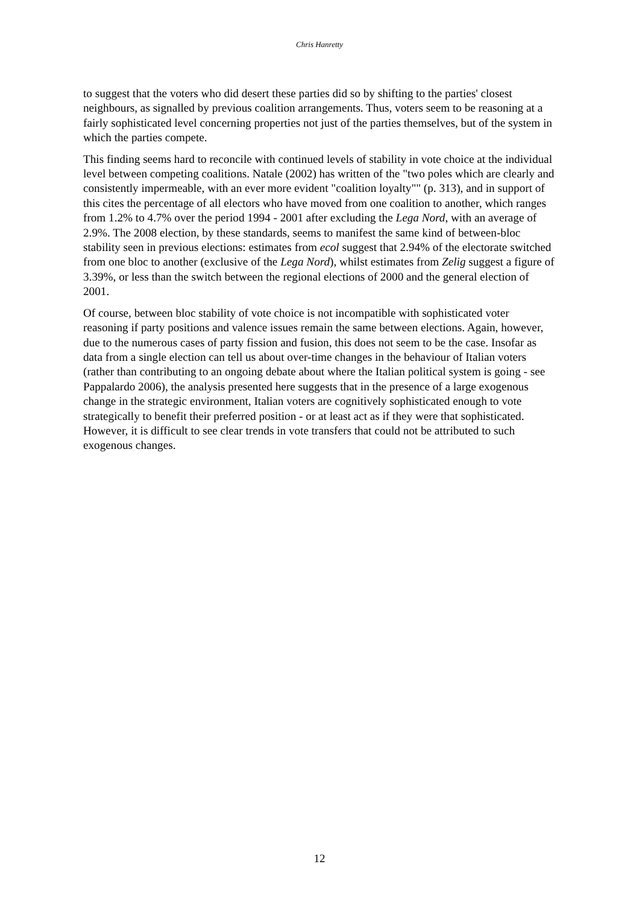Chris Hanretty
to suggest that the voters who did desert these parties did so by shifting to the parties' closest neighbours, as signalled by previous coalition arrangements. Thus, voters seem to be reasoning at a fairly sophisticated level concerning properties not just of the parties themselves, but of the system in which the parties compete.
This finding seems hard to reconcile with continued levels of stability in vote choice at the individual level between competing coalitions. Natale (2002) has written of the "two poles which are clearly and consistently impermeable, with an ever more evident "coalition loyalty"" (p. 313), and in support of this cites the percentage of all electors who have moved from one coalition to another, which ranges from 1.2% to 4.7% over the period 1994 - 2001 after excluding the Lega Nord, with an average of 2.9%. The 2008 election, by these standards, seems to manifest the same kind of between-bloc stability seen in previous elections: estimates from ecol suggest that 2.94% of the electorate switched from one bloc to another (exclusive of the Lega Nord), whilst estimates from Zelig suggest a figure of 3.39%, or less than the switch between the regional elections of 2000 and the general election of 2001.
Of course, between bloc stability of vote choice is not incompatible with sophisticated voter reasoning if party positions and valence issues remain the same between elections. Again, however, due to the numerous cases of party fission and fusion, this does not seem to be the case. Insofar as data from a single election can tell us about over-time changes in the behaviour of Italian voters (rather than contributing to an ongoing debate about where the Italian political system is going - see Pappalardo 2006), the analysis presented here suggests that in the presence of a large exogenous change in the strategic environment, Italian voters are cognitively sophisticated enough to vote strategically to benefit their preferred position - or at least act as if they were that sophisticated. However, it is difficult to see clear trends in vote transfers that could not be attributed to such exogenous changes.
12